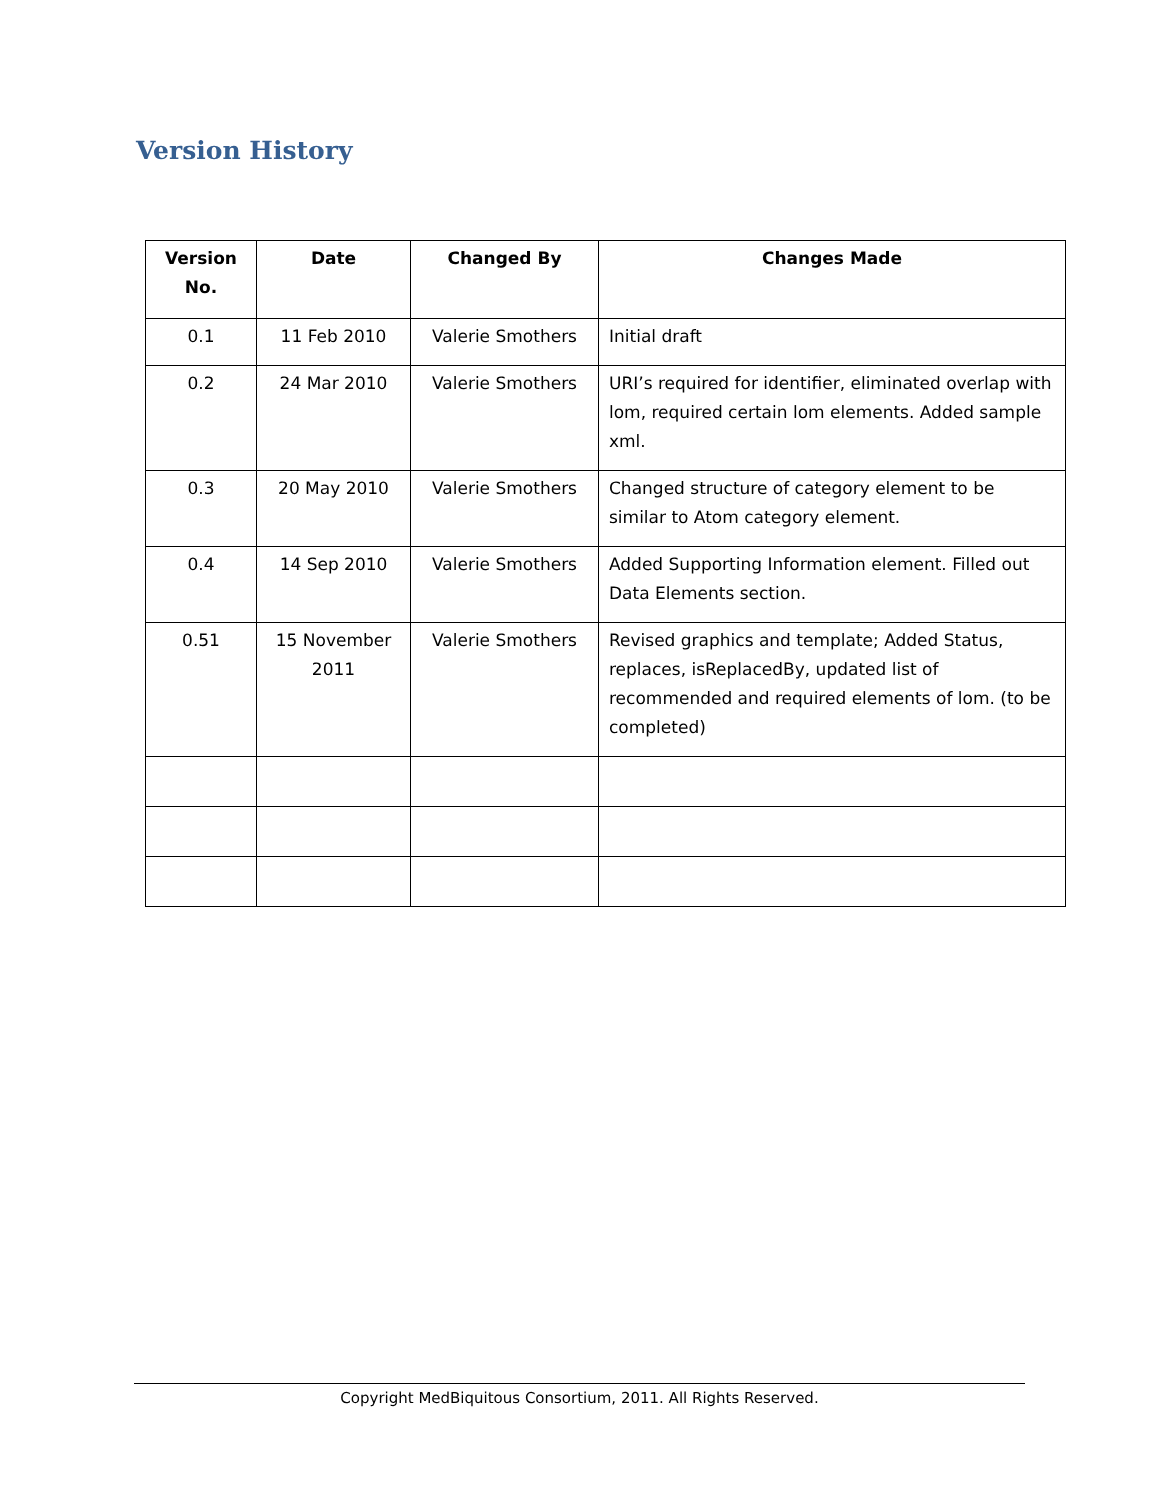Version History
| Version No. | Date | Changed By | Changes Made |
| --- | --- | --- | --- |
| 0.1 | 11 Feb 2010 | Valerie Smothers | Initial draft |
| 0.2 | 24 Mar 2010 | Valerie Smothers | URI’s required for identifier, eliminated overlap with lom, required certain lom elements. Added sample xml. |
| 0.3 | 20 May 2010 | Valerie Smothers | Changed structure of category element to be similar to Atom category element. |
| 0.4 | 14 Sep 2010 | Valerie Smothers | Added Supporting Information element. Filled out Data Elements section. |
| 0.51 | 15 November 2011 | Valerie Smothers | Revised graphics and template; Added Status, replaces, isReplacedBy, updated list of recommended and required elements of lom. (to be completed) |
Copyright MedBiquitous Consortium, 2011. All Rights Reserved.